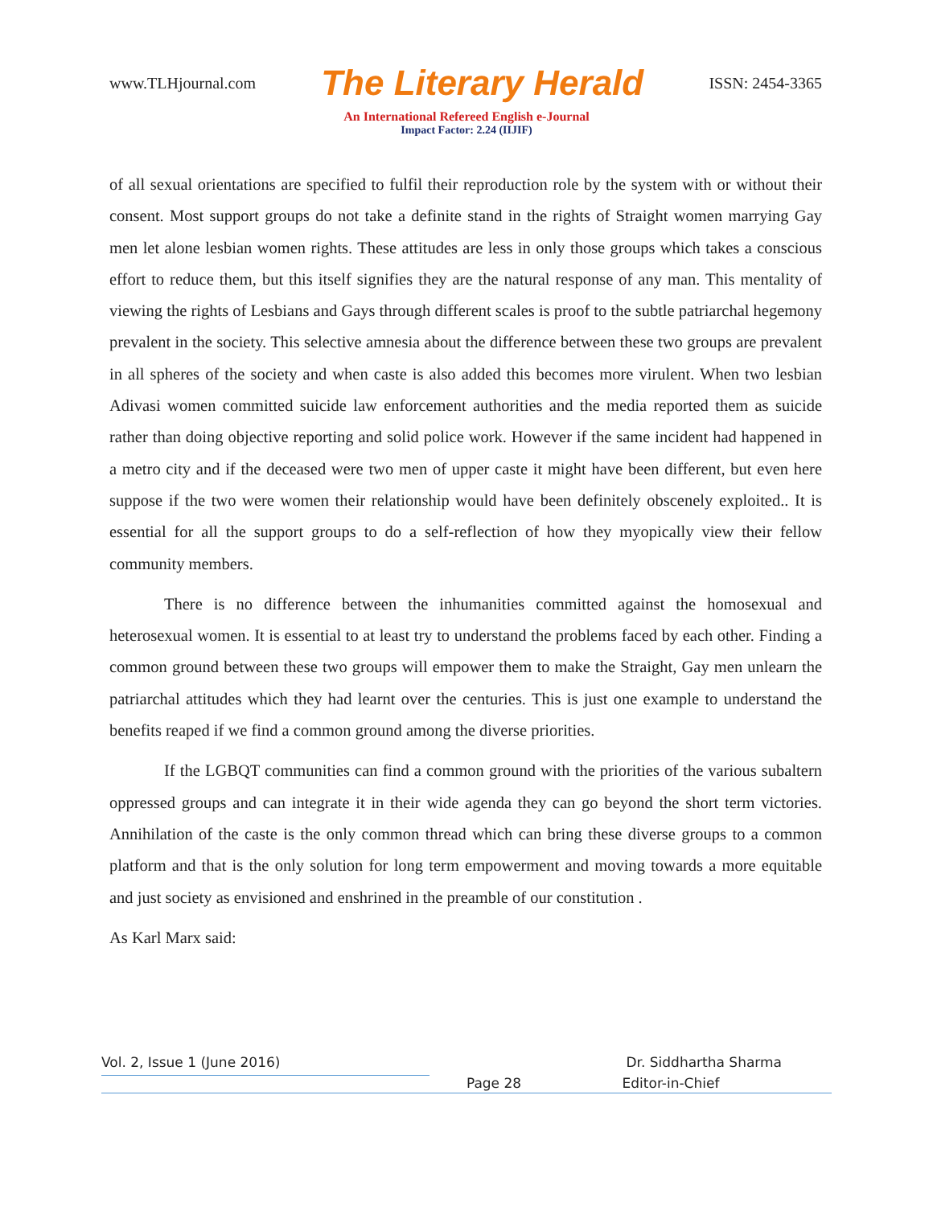www.TLHjournal.com The Literary Herald ISSN: 2454-3365
An International Refereed English e-Journal
Impact Factor: 2.24 (IIJIF)
of all sexual orientations are specified to fulfil their reproduction role by the system with or without their consent. Most support groups do not take a definite stand in the rights of Straight women marrying Gay men let alone lesbian women rights. These attitudes are less in only those groups which takes a conscious effort to reduce them, but this itself signifies they are the natural response of any man. This mentality of viewing the rights of Lesbians and Gays through different scales is proof to the subtle patriarchal hegemony prevalent in the society. This selective amnesia about the difference between these two groups are prevalent in all spheres of the society and when caste is also added this becomes more virulent. When two lesbian Adivasi women committed suicide law enforcement authorities and the media reported them as suicide rather than doing objective reporting and solid police work. However if the same incident had happened in a metro city and if the deceased were two men of upper caste it might have been different, but even here suppose if the two were women their relationship would have been definitely obscenely exploited.. It is essential for all the support groups to do a self-reflection of how they myopically view their fellow community members.
There is no difference between the inhumanities committed against the homosexual and heterosexual women. It is essential to at least try to understand the problems faced by each other. Finding a common ground between these two groups will empower them to make the Straight, Gay men unlearn the patriarchal attitudes which they had learnt over the centuries. This is just one example to understand the benefits reaped if we find a common ground among the diverse priorities.
If the LGBQT communities can find a common ground with the priorities of the various subaltern oppressed groups and can integrate it in their wide agenda they can go beyond the short term victories. Annihilation of the caste is the only common thread which can bring these diverse groups to a common platform and that is the only solution for long term empowerment and moving towards a more equitable and just society as envisioned and enshrined in the preamble of our constitution .
As Karl Marx said:
Vol. 2, Issue 1 (June 2016) Dr. Siddhartha Sharma
Page 28 Editor-in-Chief